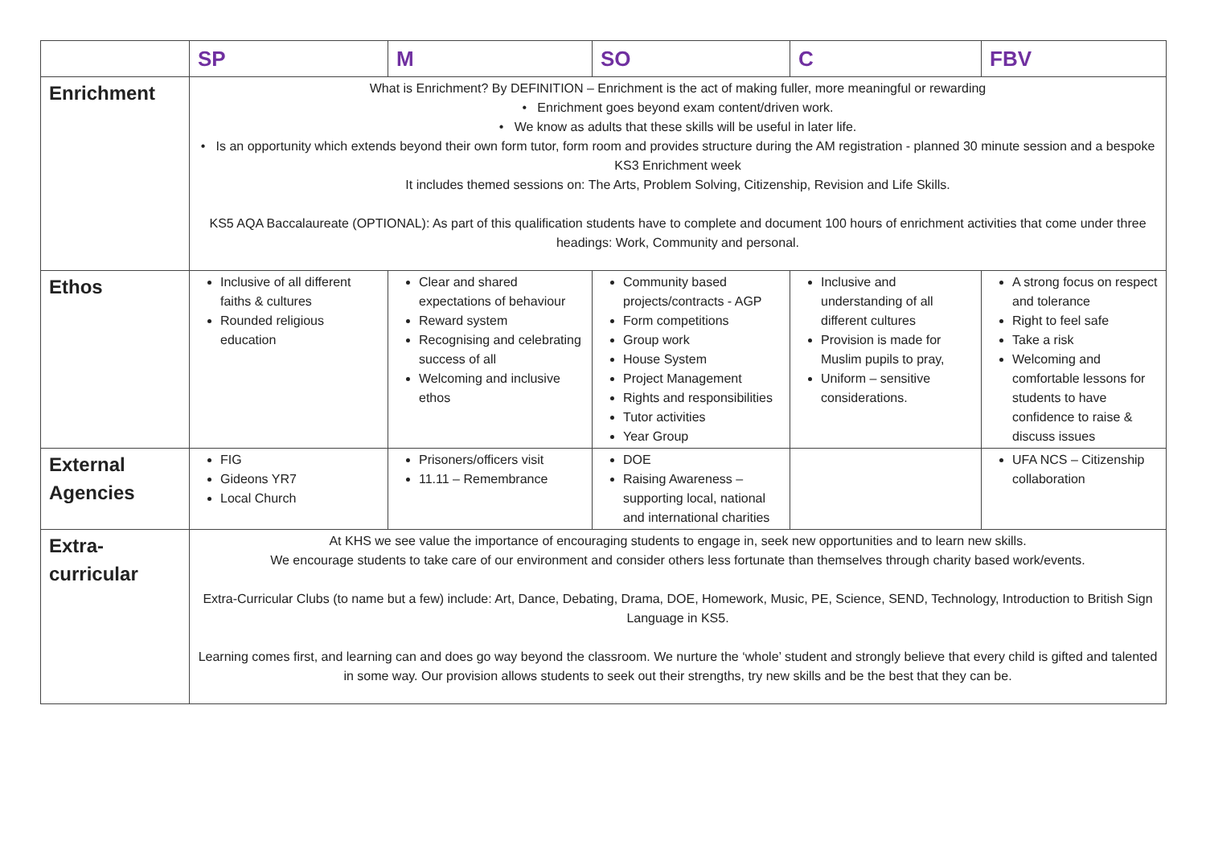| | SP | M | SO | C | FBV |
| --- | --- | --- | --- | --- | --- |
| Enrichment | What is Enrichment? By DEFINITION – Enrichment is the act of making fuller, more meaningful or rewarding • Enrichment goes beyond exam content/driven work. • We know as adults that these skills will be useful in later life. • Is an opportunity which extends beyond their own form tutor, form room and provides structure during the AM registration - planned 30 minute session and a bespoke KS3 Enrichment week It includes themed sessions on: The Arts, Problem Solving, Citizenship, Revision and Life Skills. KS5 AQA Baccalaureate (OPTIONAL): As part of this qualification students have to complete and document 100 hours of enrichment activities that come under three headings: Work, Community and personal. | | | | |
| Ethos | Inclusive of all different faiths & cultures Rounded religious education | Clear and shared expectations of behaviour Reward system Recognising and celebrating success of all Welcoming and inclusive ethos | Community based projects/contracts - AGP Form competitions Group work House System Project Management Rights and responsibilities Tutor activities Year Group | Inclusive and understanding of all different cultures Provision is made for Muslim pupils to pray, Uniform – sensitive considerations. | A strong focus on respect and tolerance Right to feel safe Take a risk Welcoming and comfortable lessons for students to have confidence to raise & discuss issues |
| External Agencies | FIG Gideons YR7 Local Church | Prisoners/officers visit 11.11 – Remembrance | DOE Raising Awareness – supporting local, national and international charities | | UFA NCS – Citizenship collaboration |
| Extra-curricular | At KHS we see value the importance of encouraging students to engage in, seek new opportunities and to learn new skills. We encourage students to take care of our environment and consider others less fortunate than themselves through charity based work/events. Extra-Curricular Clubs (to name but a few) include: Art, Dance, Debating, Drama, DOE, Homework, Music, PE, Science, SEND, Technology, Introduction to British Sign Language in KS5. Learning comes first, and learning can and does go way beyond the classroom. We nurture the ‘whole’ student and strongly believe that every child is gifted and talented in some way. Our provision allows students to seek out their strengths, try new skills and be the best that they can be. | | | | |